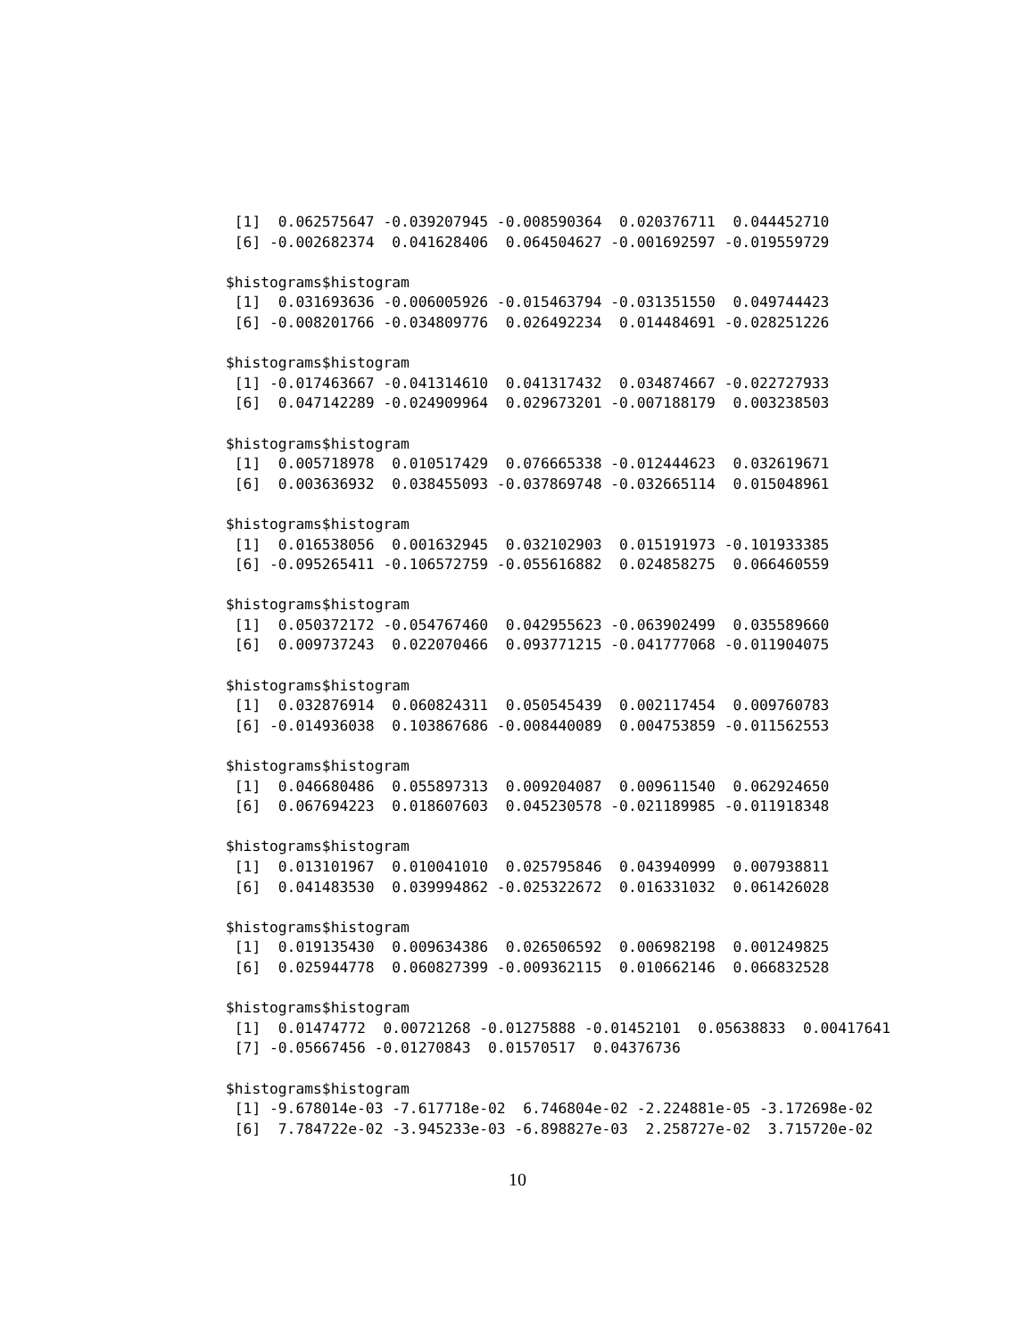[1]  0.062575647 -0.039207945 -0.008590364  0.020376711  0.044452710
 [6] -0.002682374  0.041628406  0.064504627 -0.001692597 -0.019559729

$histograms$histogram
 [1]  0.031693636 -0.006005926 -0.015463794 -0.031351550  0.049744423
 [6] -0.008201766 -0.034809776  0.026492234  0.014484691 -0.028251226

$histograms$histogram
 [1] -0.017463667 -0.041314610  0.041317432  0.034874667 -0.022727933
 [6]  0.047142289 -0.024909964  0.029673201 -0.007188179  0.003238503

$histograms$histogram
 [1]  0.005718978  0.010517429  0.076665338 -0.012444623  0.032619671
 [6]  0.003636932  0.038455093 -0.037869748 -0.032665114  0.015048961

$histograms$histogram
 [1]  0.016538056  0.001632945  0.032102903  0.015191973 -0.101933385
 [6] -0.095265411 -0.106572759 -0.055616882  0.024858275  0.066460559

$histograms$histogram
 [1]  0.050372172 -0.054767460  0.042955623 -0.063902499  0.035589660
 [6]  0.009737243  0.022070466  0.093771215 -0.041777068 -0.011904075

$histograms$histogram
 [1]  0.032876914  0.060824311  0.050545439  0.002117454  0.009760783
 [6] -0.014936038  0.103867686 -0.008440089  0.004753859 -0.011562553

$histograms$histogram
 [1]  0.046680486  0.055897313  0.009204087  0.009611540  0.062924650
 [6]  0.067694223  0.018607603  0.045230578 -0.021189985 -0.011918348

$histograms$histogram
 [1]  0.013101967  0.010041010  0.025795846  0.043940999  0.007938811
 [6]  0.041483530  0.039994862 -0.025322672  0.016331032  0.061426028

$histograms$histogram
 [1]  0.019135430  0.009634386  0.026506592  0.006982198  0.001249825
 [6]  0.025944778  0.060827399 -0.009362115  0.010662146  0.066832528

$histograms$histogram
 [1]  0.01474772  0.00721268 -0.01275888 -0.01452101  0.05638833  0.00417641
 [7] -0.05667456 -0.01270843  0.01570517  0.04376736

$histograms$histogram
 [1] -9.678014e-03 -7.617718e-02  6.746804e-02 -2.224881e-05 -3.172698e-02
 [6]  7.784722e-02 -3.945233e-03 -6.898827e-03  2.258727e-02  3.715720e-02
10